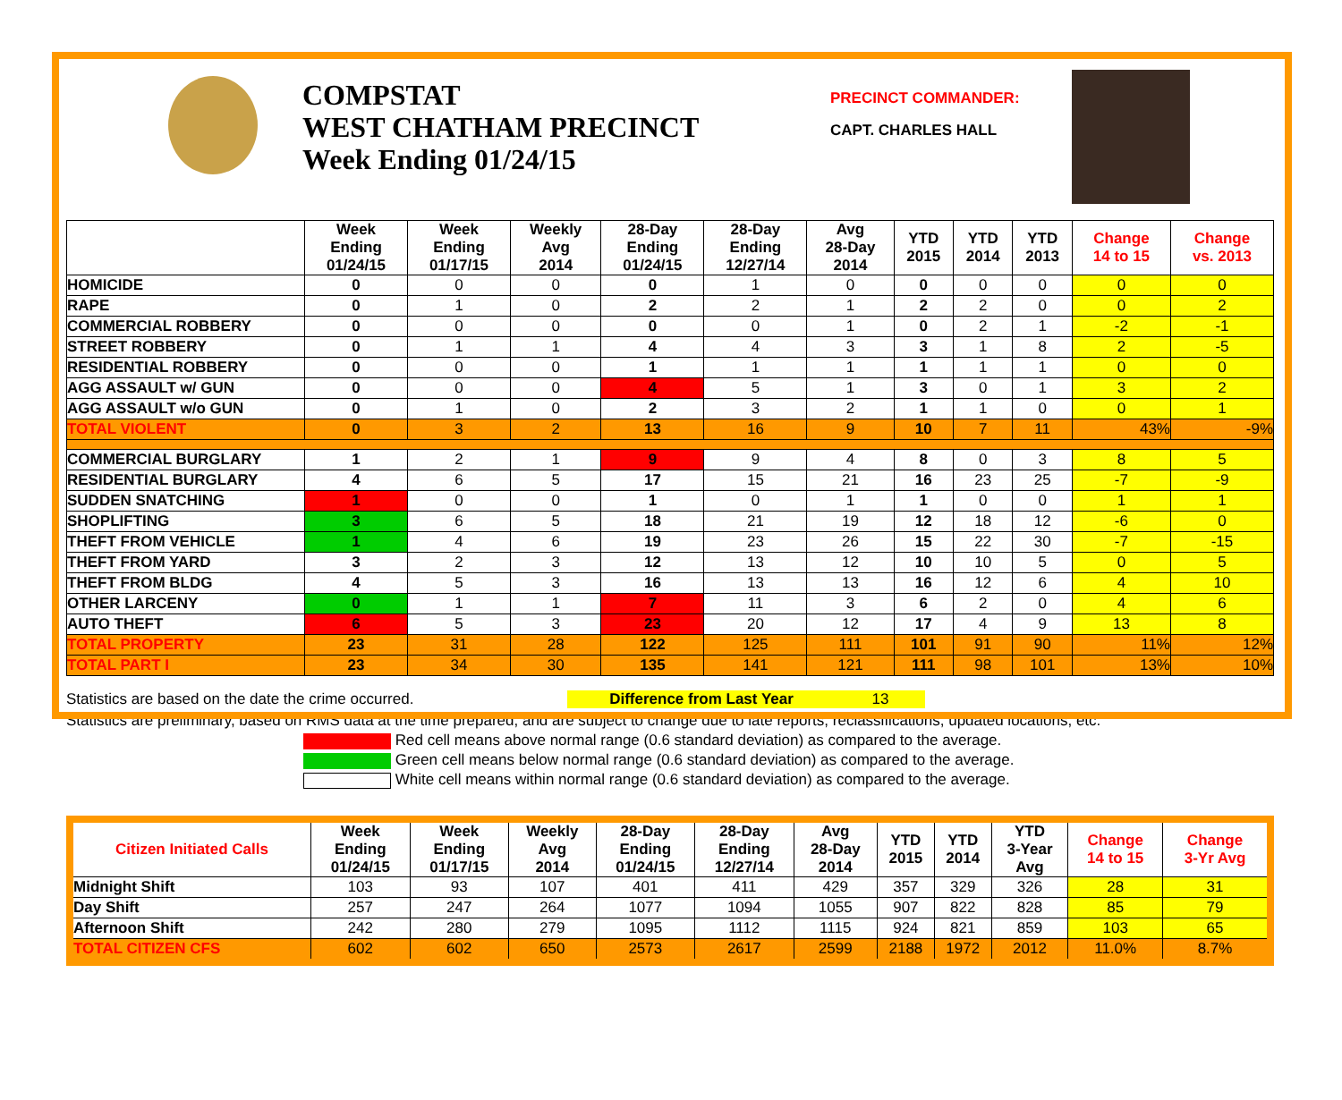COMPSTAT
WEST CHATHAM PRECINCT
Week Ending 01/24/15
PRECINCT COMMANDER:
CAPT. CHARLES HALL
| | Week Ending 01/24/15 | Week Ending 01/17/15 | Weekly Avg 2014 | 28-Day Ending 01/24/15 | 28-Day Ending 12/27/14 | Avg 28-Day 2014 | YTD 2015 | YTD 2014 | YTD 2013 | Change 14 to 15 | Change vs. 2013 |
| --- | --- | --- | --- | --- | --- | --- | --- | --- | --- | --- | --- |
| HOMICIDE | 0 | 0 | 0 | 0 | 1 | 0 | 0 | 0 | 0 | 0 | 0 |
| RAPE | 0 | 1 | 0 | 2 | 2 | 1 | 2 | 2 | 0 | 0 | 2 |
| COMMERCIAL ROBBERY | 0 | 0 | 0 | 0 | 0 | 1 | 0 | 2 | 1 | -2 | -1 |
| STREET ROBBERY | 0 | 1 | 1 | 4 | 4 | 3 | 3 | 1 | 8 | 2 | -5 |
| RESIDENTIAL ROBBERY | 0 | 0 | 0 | 1 | 1 | 1 | 1 | 1 | 1 | 0 | 0 |
| AGG ASSAULT w/ GUN | 0 | 0 | 0 | 4 | 5 | 1 | 3 | 0 | 1 | 3 | 2 |
| AGG ASSAULT w/o GUN | 0 | 1 | 0 | 2 | 3 | 2 | 1 | 1 | 0 | 0 | 1 |
| TOTAL VIOLENT | 0 | 3 | 2 | 13 | 16 | 9 | 10 | 7 | 11 | 43% | -9% |
| COMMERCIAL BURGLARY | 1 | 2 | 1 | 9 | 9 | 4 | 8 | 0 | 3 | 8 | 5 |
| RESIDENTIAL BURGLARY | 4 | 6 | 5 | 17 | 15 | 21 | 16 | 23 | 25 | -7 | -9 |
| SUDDEN SNATCHING | 1 | 0 | 0 | 1 | 0 | 1 | 1 | 0 | 0 | 1 | 1 |
| SHOPLIFTING | 3 | 6 | 5 | 18 | 21 | 19 | 12 | 18 | 12 | -6 | 0 |
| THEFT FROM VEHICLE | 1 | 4 | 6 | 19 | 23 | 26 | 15 | 22 | 30 | -7 | -15 |
| THEFT FROM YARD | 3 | 2 | 3 | 12 | 13 | 12 | 10 | 10 | 5 | 0 | 5 |
| THEFT FROM BLDG | 4 | 5 | 3 | 16 | 13 | 13 | 16 | 12 | 6 | 4 | 10 |
| OTHER LARCENY | 0 | 1 | 1 | 7 | 11 | 3 | 6 | 2 | 0 | 4 | 6 |
| AUTO THEFT | 6 | 5 | 3 | 23 | 20 | 12 | 17 | 4 | 9 | 13 | 8 |
| TOTAL PROPERTY | 23 | 31 | 28 | 122 | 125 | 111 | 101 | 91 | 90 | 11% | 12% |
| TOTAL PART I | 23 | 34 | 30 | 135 | 141 | 121 | 111 | 98 | 101 | 13% | 10% |
Statistics are based on the date the crime occurred. Difference from Last Year 13
Statistics are preliminary, based on RMS data at the time prepared, and are subject to change due to late reports, reclassifications, updated locations, etc.
Red cell means above normal range (0.6 standard deviation) as compared to the average.
Green cell means below normal range (0.6 standard deviation) as compared to the average.
White cell means within normal range (0.6 standard deviation) as compared to the average.
| Citizen Initiated Calls | Week Ending 01/24/15 | Week Ending 01/17/15 | Weekly Avg 2014 | 28-Day Ending 01/24/15 | 28-Day Ending 12/27/14 | Avg 28-Day 2014 | YTD 2015 | YTD 2014 | YTD 3-Year Avg | Change 14 to 15 | Change 3-Yr Avg |
| --- | --- | --- | --- | --- | --- | --- | --- | --- | --- | --- | --- |
| Midnight Shift | 103 | 93 | 107 | 401 | 411 | 429 | 357 | 329 | 326 | 28 | 31 |
| Day Shift | 257 | 247 | 264 | 1077 | 1094 | 1055 | 907 | 822 | 828 | 85 | 79 |
| Afternoon Shift | 242 | 280 | 279 | 1095 | 1112 | 1115 | 924 | 821 | 859 | 103 | 65 |
| TOTAL CITIZEN CFS | 602 | 602 | 650 | 2573 | 2617 | 2599 | 2188 | 1972 | 2012 | 11.0% | 8.7% |